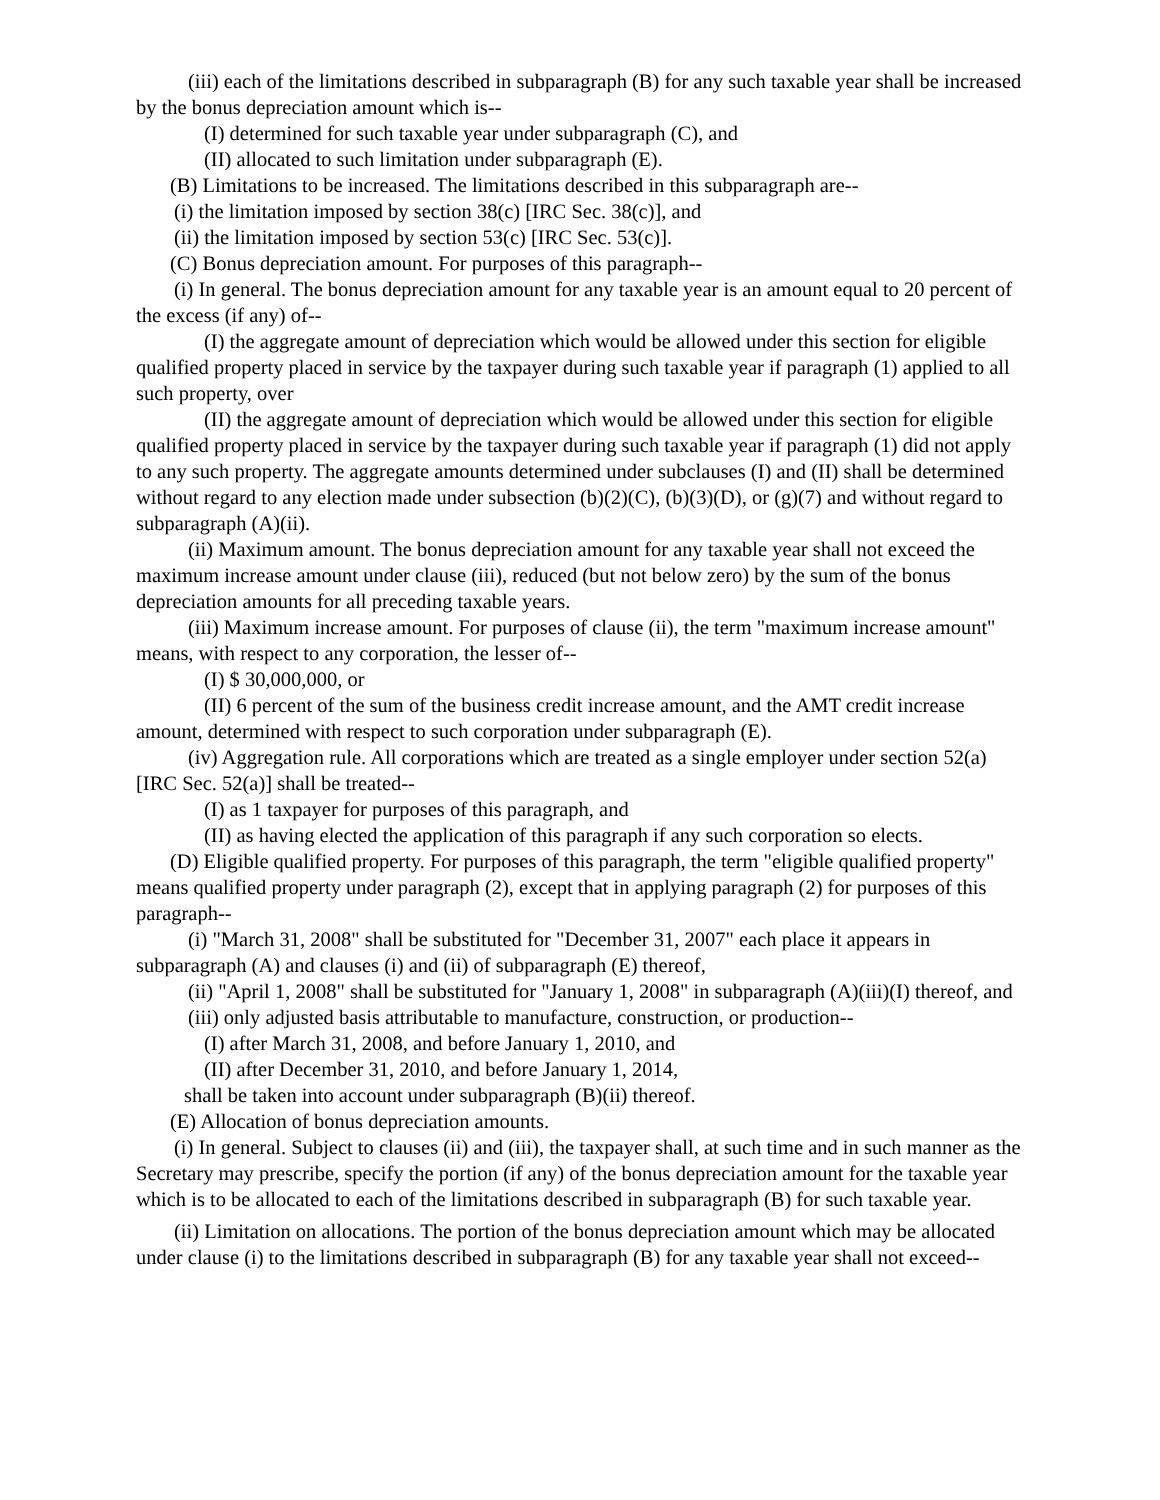(iii) each of the limitations described in subparagraph (B) for any such taxable year shall be increased by the bonus depreciation amount which is--
(I) determined for such taxable year under subparagraph (C), and
(II) allocated to such limitation under subparagraph (E).
(B) Limitations to be increased. The limitations described in this subparagraph are--
(i) the limitation imposed by section 38(c) [IRC Sec. 38(c)], and
(ii) the limitation imposed by section 53(c) [IRC Sec. 53(c)].
(C) Bonus depreciation amount. For purposes of this paragraph--
(i) In general. The bonus depreciation amount for any taxable year is an amount equal to 20 percent of the excess (if any) of--
(I) the aggregate amount of depreciation which would be allowed under this section for eligible qualified property placed in service by the taxpayer during such taxable year if paragraph (1) applied to all such property, over
(II) the aggregate amount of depreciation which would be allowed under this section for eligible qualified property placed in service by the taxpayer during such taxable year if paragraph (1) did not apply to any such property. The aggregate amounts determined under subclauses (I) and (II) shall be determined without regard to any election made under subsection (b)(2)(C), (b)(3)(D), or (g)(7) and without regard to subparagraph (A)(ii).
(ii) Maximum amount. The bonus depreciation amount for any taxable year shall not exceed the maximum increase amount under clause (iii), reduced (but not below zero) by the sum of the bonus depreciation amounts for all preceding taxable years.
(iii) Maximum increase amount. For purposes of clause (ii), the term "maximum increase amount" means, with respect to any corporation, the lesser of--
(I) $ 30,000,000, or
(II) 6 percent of the sum of the business credit increase amount, and the AMT credit increase amount, determined with respect to such corporation under subparagraph (E).
(iv) Aggregation rule. All corporations which are treated as a single employer under section 52(a) [IRC Sec. 52(a)] shall be treated--
(I) as 1 taxpayer for purposes of this paragraph, and
(II) as having elected the application of this paragraph if any such corporation so elects.
(D) Eligible qualified property. For purposes of this paragraph, the term "eligible qualified property" means qualified property under paragraph (2), except that in applying paragraph (2) for purposes of this paragraph--
(i) "March 31, 2008" shall be substituted for "December 31, 2007" each place it appears in subparagraph (A) and clauses (i) and (ii) of subparagraph (E) thereof,
(ii) "April 1, 2008" shall be substituted for "January 1, 2008" in subparagraph (A)(iii)(I) thereof, and
(iii) only adjusted basis attributable to manufacture, construction, or production--
(I) after March 31, 2008, and before January 1, 2010, and
(II) after December 31, 2010, and before January 1, 2014,
shall be taken into account under subparagraph (B)(ii) thereof.
(E) Allocation of bonus depreciation amounts.
(i) In general. Subject to clauses (ii) and (iii), the taxpayer shall, at such time and in such manner as the Secretary may prescribe, specify the portion (if any) of the bonus depreciation amount for the taxable year which is to be allocated to each of the limitations described in subparagraph (B) for such taxable year.
(ii) Limitation on allocations. The portion of the bonus depreciation amount which may be allocated under clause (i) to the limitations described in subparagraph (B) for any taxable year shall not exceed--